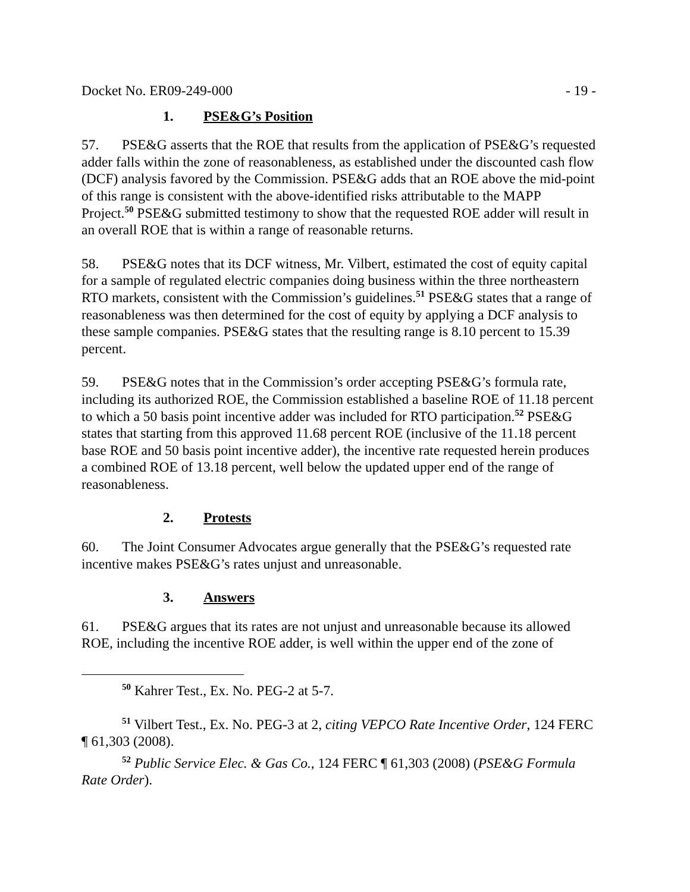Docket No. ER09-249-000 - 19 -
1. PSE&G’s Position
57. PSE&G asserts that the ROE that results from the application of PSE&G’s requested adder falls within the zone of reasonableness, as established under the discounted cash flow (DCF) analysis favored by the Commission. PSE&G adds that an ROE above the mid-point of this range is consistent with the above-identified risks attributable to the MAPP Project.<sup>50</sup> PSE&G submitted testimony to show that the requested ROE adder will result in an overall ROE that is within a range of reasonable returns.
58. PSE&G notes that its DCF witness, Mr. Vilbert, estimated the cost of equity capital for a sample of regulated electric companies doing business within the three northeastern RTO markets, consistent with the Commission’s guidelines.<sup>51</sup> PSE&G states that a range of reasonableness was then determined for the cost of equity by applying a DCF analysis to these sample companies. PSE&G states that the resulting range is 8.10 percent to 15.39 percent.
59. PSE&G notes that in the Commission’s order accepting PSE&G’s formula rate, including its authorized ROE, the Commission established a baseline ROE of 11.18 percent to which a 50 basis point incentive adder was included for RTO participation.<sup>52</sup> PSE&G states that starting from this approved 11.68 percent ROE (inclusive of the 11.18 percent base ROE and 50 basis point incentive adder), the incentive rate requested herein produces a combined ROE of 13.18 percent, well below the updated upper end of the range of reasonableness.
2. Protests
60. The Joint Consumer Advocates argue generally that the PSE&G’s requested rate incentive makes PSE&G’s rates unjust and unreasonable.
3. Answers
61. PSE&G argues that its rates are not unjust and unreasonable because its allowed ROE, including the incentive ROE adder, is well within the upper end of the zone of
<sup>50</sup> Kahrer Test., Ex. No. PEG-2 at 5-7.
<sup>51</sup> Vilbert Test., Ex. No. PEG-3 at 2, citing VEPCO Rate Incentive Order, 124 FERC ¶ 61,303 (2008).
<sup>52</sup> Public Service Elec. & Gas Co., 124 FERC ¶ 61,303 (2008) (PSE&G Formula Rate Order).